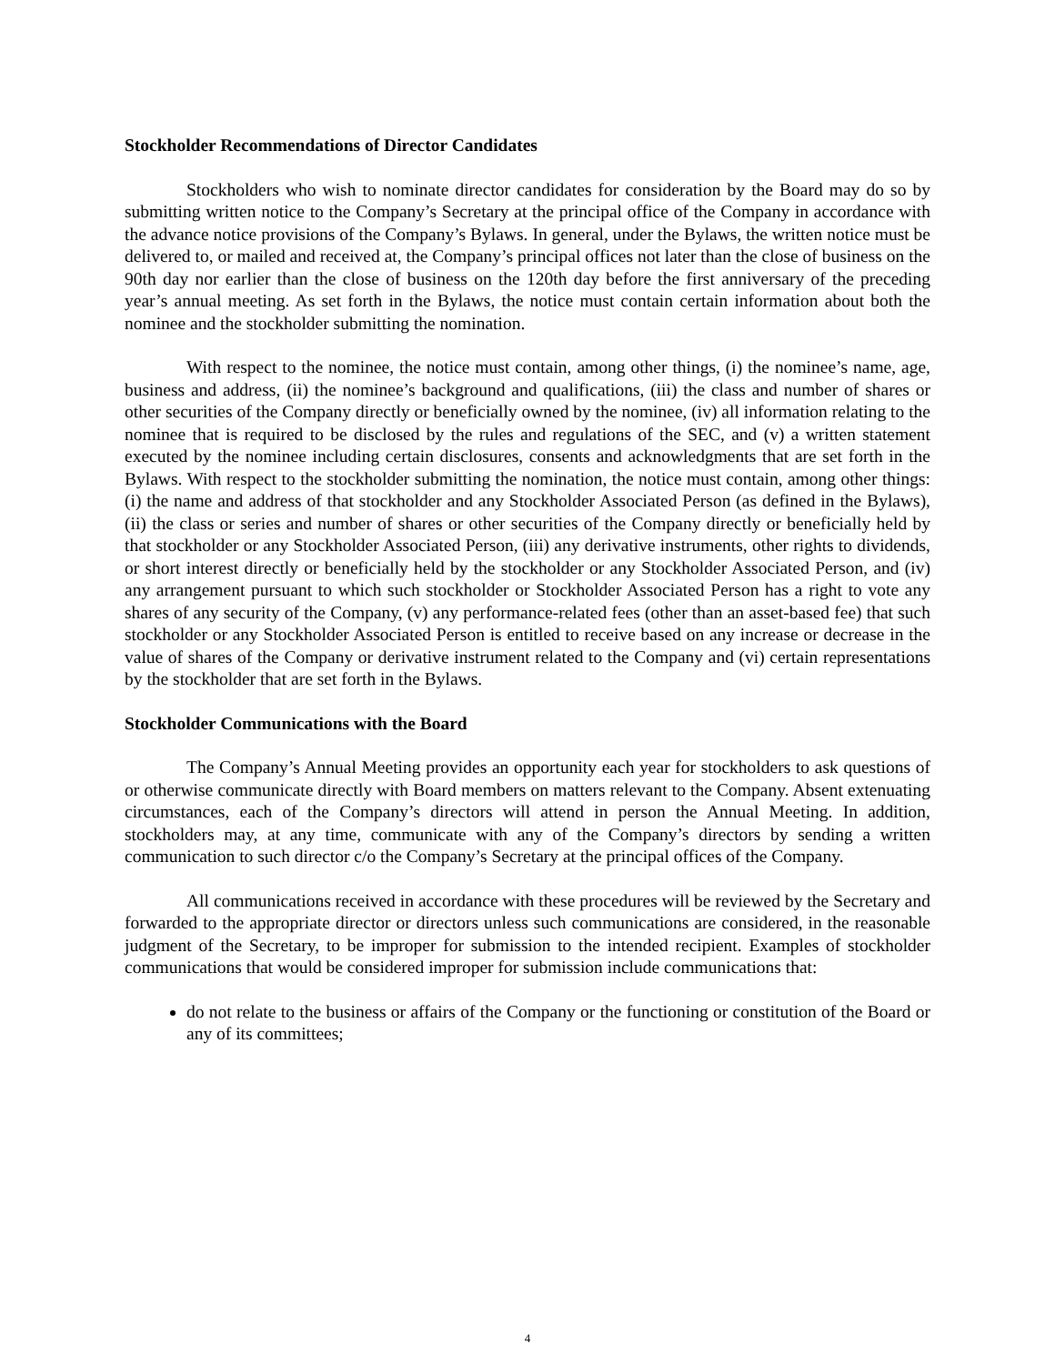Stockholder Recommendations of Director Candidates
Stockholders who wish to nominate director candidates for consideration by the Board may do so by submitting written notice to the Company’s Secretary at the principal office of the Company in accordance with the advance notice provisions of the Company’s Bylaws. In general, under the Bylaws, the written notice must be delivered to, or mailed and received at, the Company’s principal offices not later than the close of business on the 90th day nor earlier than the close of business on the 120th day before the first anniversary of the preceding year’s annual meeting. As set forth in the Bylaws, the notice must contain certain information about both the nominee and the stockholder submitting the nomination.
With respect to the nominee, the notice must contain, among other things, (i) the nominee’s name, age, business and address, (ii) the nominee’s background and qualifications, (iii) the class and number of shares or other securities of the Company directly or beneficially owned by the nominee, (iv) all information relating to the nominee that is required to be disclosed by the rules and regulations of the SEC, and (v) a written statement executed by the nominee including certain disclosures, consents and acknowledgments that are set forth in the Bylaws. With respect to the stockholder submitting the nomination, the notice must contain, among other things: (i) the name and address of that stockholder and any Stockholder Associated Person (as defined in the Bylaws), (ii) the class or series and number of shares or other securities of the Company directly or beneficially held by that stockholder or any Stockholder Associated Person, (iii) any derivative instruments, other rights to dividends, or short interest directly or beneficially held by the stockholder or any Stockholder Associated Person, and (iv) any arrangement pursuant to which such stockholder or Stockholder Associated Person has a right to vote any shares of any security of the Company, (v) any performance-related fees (other than an asset-based fee) that such stockholder or any Stockholder Associated Person is entitled to receive based on any increase or decrease in the value of shares of the Company or derivative instrument related to the Company and (vi) certain representations by the stockholder that are set forth in the Bylaws.
Stockholder Communications with the Board
The Company’s Annual Meeting provides an opportunity each year for stockholders to ask questions of or otherwise communicate directly with Board members on matters relevant to the Company. Absent extenuating circumstances, each of the Company’s directors will attend in person the Annual Meeting. In addition, stockholders may, at any time, communicate with any of the Company’s directors by sending a written communication to such director c/o the Company’s Secretary at the principal offices of the Company.
All communications received in accordance with these procedures will be reviewed by the Secretary and forwarded to the appropriate director or directors unless such communications are considered, in the reasonable judgment of the Secretary, to be improper for submission to the intended recipient. Examples of stockholder communications that would be considered improper for submission include communications that:
do not relate to the business or affairs of the Company or the functioning or constitution of the Board or any of its committees;
4